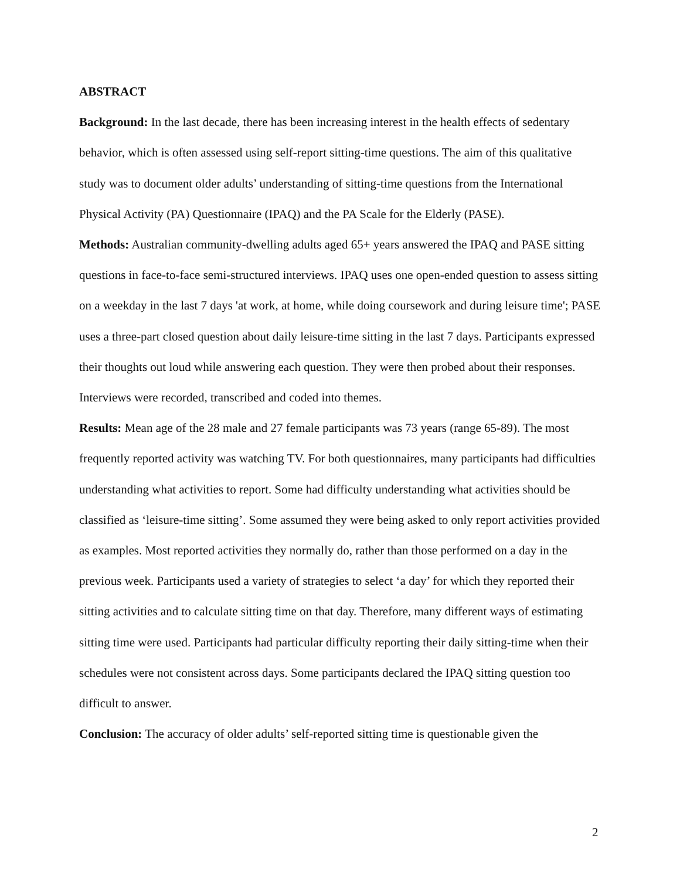ABSTRACT
Background: In the last decade, there has been increasing interest in the health effects of sedentary behavior, which is often assessed using self-report sitting-time questions. The aim of this qualitative study was to document older adults’ understanding of sitting-time questions from the International Physical Activity (PA) Questionnaire (IPAQ) and the PA Scale for the Elderly (PASE).
Methods: Australian community-dwelling adults aged 65+ years answered the IPAQ and PASE sitting questions in face-to-face semi-structured interviews. IPAQ uses one open-ended question to assess sitting on a weekday in the last 7 days 'at work, at home, while doing coursework and during leisure time'; PASE uses a three-part closed question about daily leisure-time sitting in the last 7 days. Participants expressed their thoughts out loud while answering each question. They were then probed about their responses. Interviews were recorded, transcribed and coded into themes.
Results: Mean age of the 28 male and 27 female participants was 73 years (range 65-89). The most frequently reported activity was watching TV. For both questionnaires, many participants had difficulties understanding what activities to report. Some had difficulty understanding what activities should be classified as ‘leisure-time sitting’. Some assumed they were being asked to only report activities provided as examples. Most reported activities they normally do, rather than those performed on a day in the previous week. Participants used a variety of strategies to select ‘a day’ for which they reported their sitting activities and to calculate sitting time on that day. Therefore, many different ways of estimating sitting time were used. Participants had particular difficulty reporting their daily sitting-time when their schedules were not consistent across days. Some participants declared the IPAQ sitting question too difficult to answer.
Conclusion: The accuracy of older adults’ self-reported sitting time is questionable given the
2